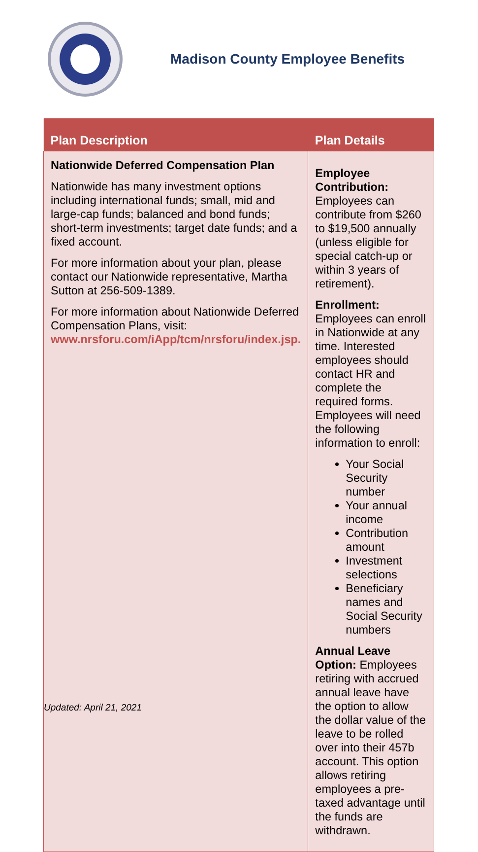Madison County Employee Benefits
| Plan Description | Plan Details |
| --- | --- |
| Nationwide Deferred Compensation Plan Nationwide has many investment options including international funds; small, mid and large-cap funds; balanced and bond funds; short-term investments; target date funds; and a fixed account. For more information about your plan, please contact our Nationwide representative, Martha Sutton at 256-509-1389. For more information about Nationwide Deferred Compensation Plans, visit: www.nrsforu.com/iApp/tcm/nrsforu/index.jsp. | Employee Contribution: Employees can contribute from $260 to $19,500 annually (unless eligible for special catch-up or within 3 years of retirement). Enrollment: Employees can enroll in Nationwide at any time. Interested employees should contact HR and complete the required forms. Employees will need the following information to enroll: Your Social Security number Your annual income Contribution amount Investment selections Beneficiary names and Social Security numbers Annual Leave Option: Employees retiring with accrued annual leave have the option to allow the dollar value of the leave to be rolled over into their 457b account. This option allows retiring employees a pre-taxed advantage until the funds are withdrawn. |
Updated: April 21, 2021